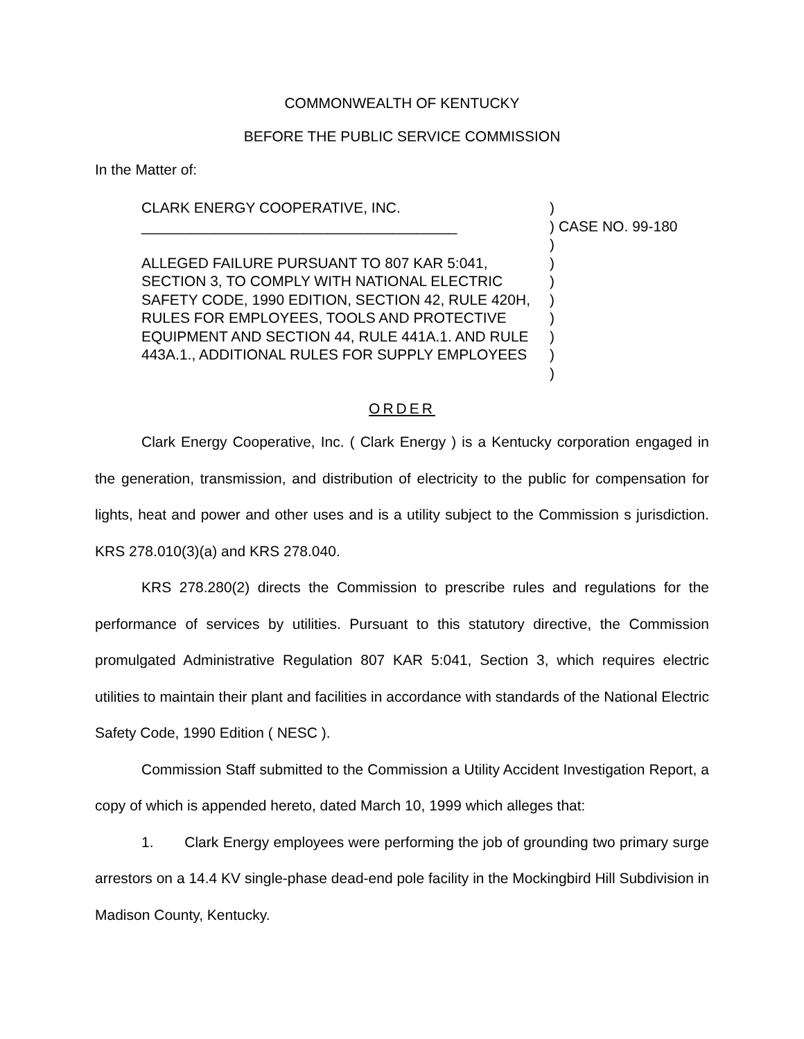COMMONWEALTH OF KENTUCKY
BEFORE THE PUBLIC SERVICE COMMISSION
In the Matter of:
CLARK ENERGY COOPERATIVE, INC.
_______________________________________
ALLEGED FAILURE PURSUANT TO 807 KAR 5:041, SECTION 3, TO COMPLY WITH NATIONAL ELECTRIC SAFETY CODE, 1990 EDITION, SECTION 42, RULE 420H, RULES FOR EMPLOYEES, TOOLS AND PROTECTIVE EQUIPMENT AND SECTION 44, RULE 441A.1. AND RULE 443A.1., ADDITIONAL RULES FOR SUPPLY EMPLOYEES
)
) CASE NO. 99-180
)
)
)
)
)
)
)
)
ORDER
Clark Energy Cooperative, Inc. ( Clark Energy ) is a Kentucky corporation engaged in the generation, transmission, and distribution of electricity to the public for compensation for lights, heat and power and other uses and is a utility subject to the Commission s jurisdiction. KRS 278.010(3)(a) and KRS 278.040.
KRS 278.280(2) directs the Commission to prescribe rules and regulations for the performance of services by utilities. Pursuant to this statutory directive, the Commission promulgated Administrative Regulation 807 KAR 5:041, Section 3, which requires electric utilities to maintain their plant and facilities in accordance with standards of the National Electric Safety Code, 1990 Edition ( NESC ).
Commission Staff submitted to the Commission a Utility Accident Investigation Report, a copy of which is appended hereto, dated March 10, 1999 which alleges that:
1. Clark Energy employees were performing the job of grounding two primary surge arrestors on a 14.4 KV single-phase dead-end pole facility in the Mockingbird Hill Subdivision in Madison County, Kentucky.